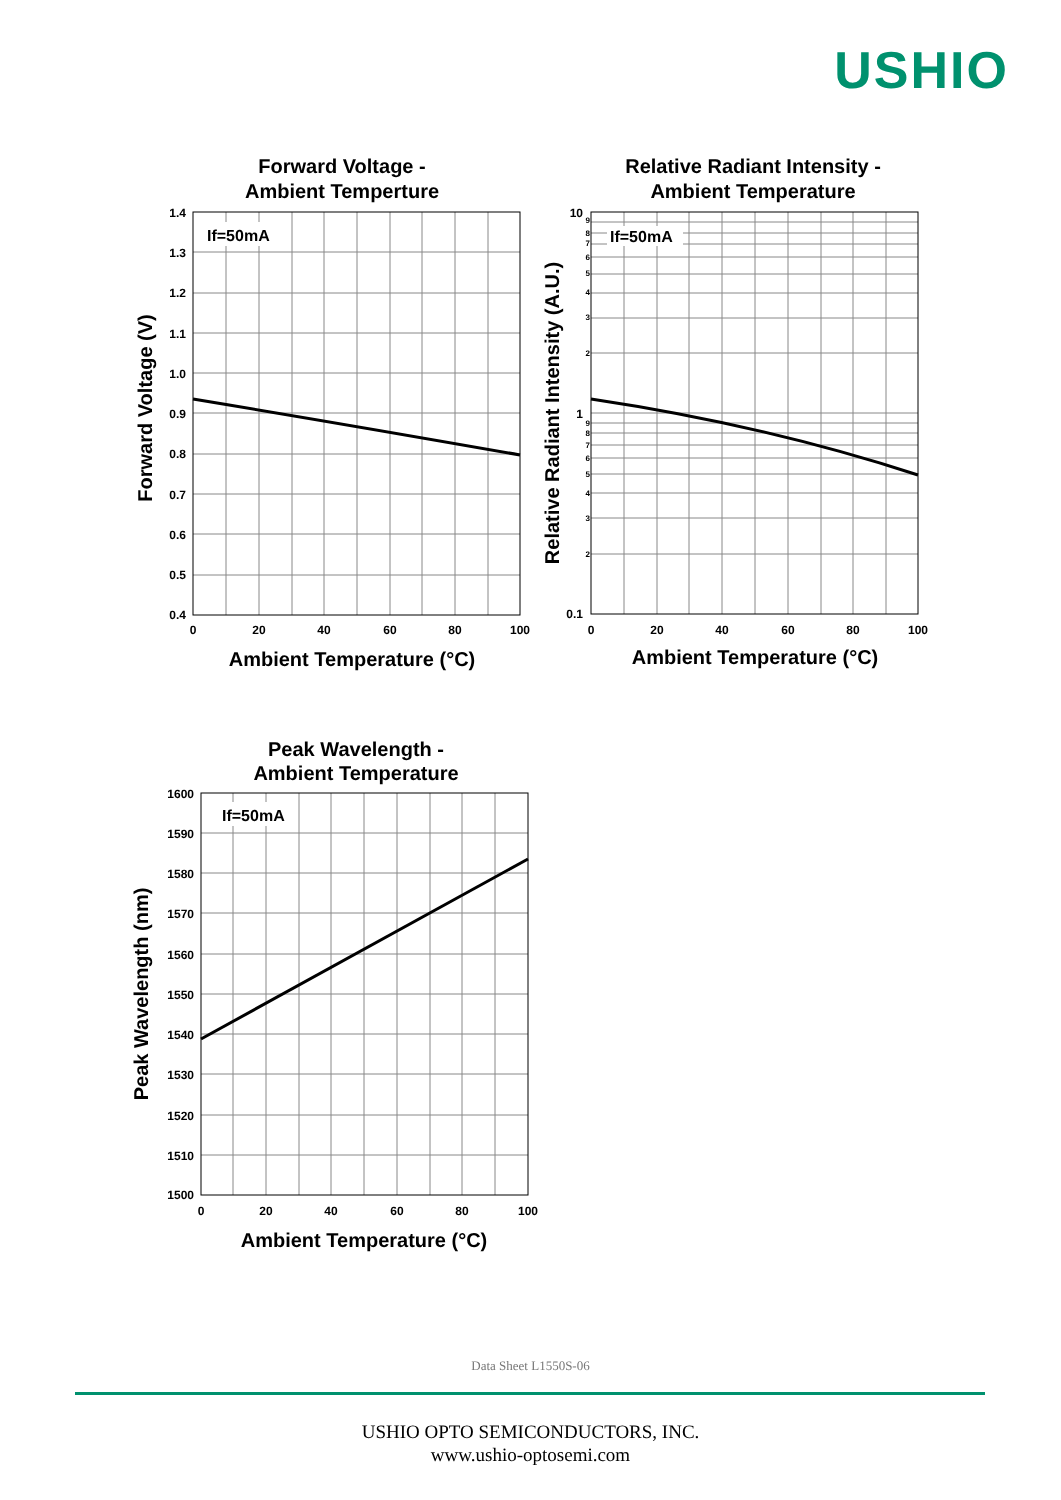USHIO
Forward Voltage -
Ambient Temperture
If=50mA
1.4
1.3
1.2
1.1
1.0
0.9
0.8
0.7
0.6
0.5
0.4
0
20
40
60
80
100
Ambient Temperature (°C)
Forward Voltage (V)
Relative Radiant Intensity -
Ambient Temperature
If=50mA
10
1
0.1
9
8
7
6
5
4
3
2
9
8
7
6
5
4
3
2
0
20
40
60
80
100
Ambient Temperature (°C)
Relative Radiant Intensity (A.U.)
Peak Wavelength -
Ambient Temperature
If=50mA
1600
1590
1580
1570
1560
1550
1540
1530
1520
1510
1500
0
20
40
60
80
100
Ambient Temperature (°C)
Peak Wavelength (nm)
Data Sheet L1550S-06
USHIO OPTO SEMICONDUCTORS, INC.
www.ushio-optosemi.com